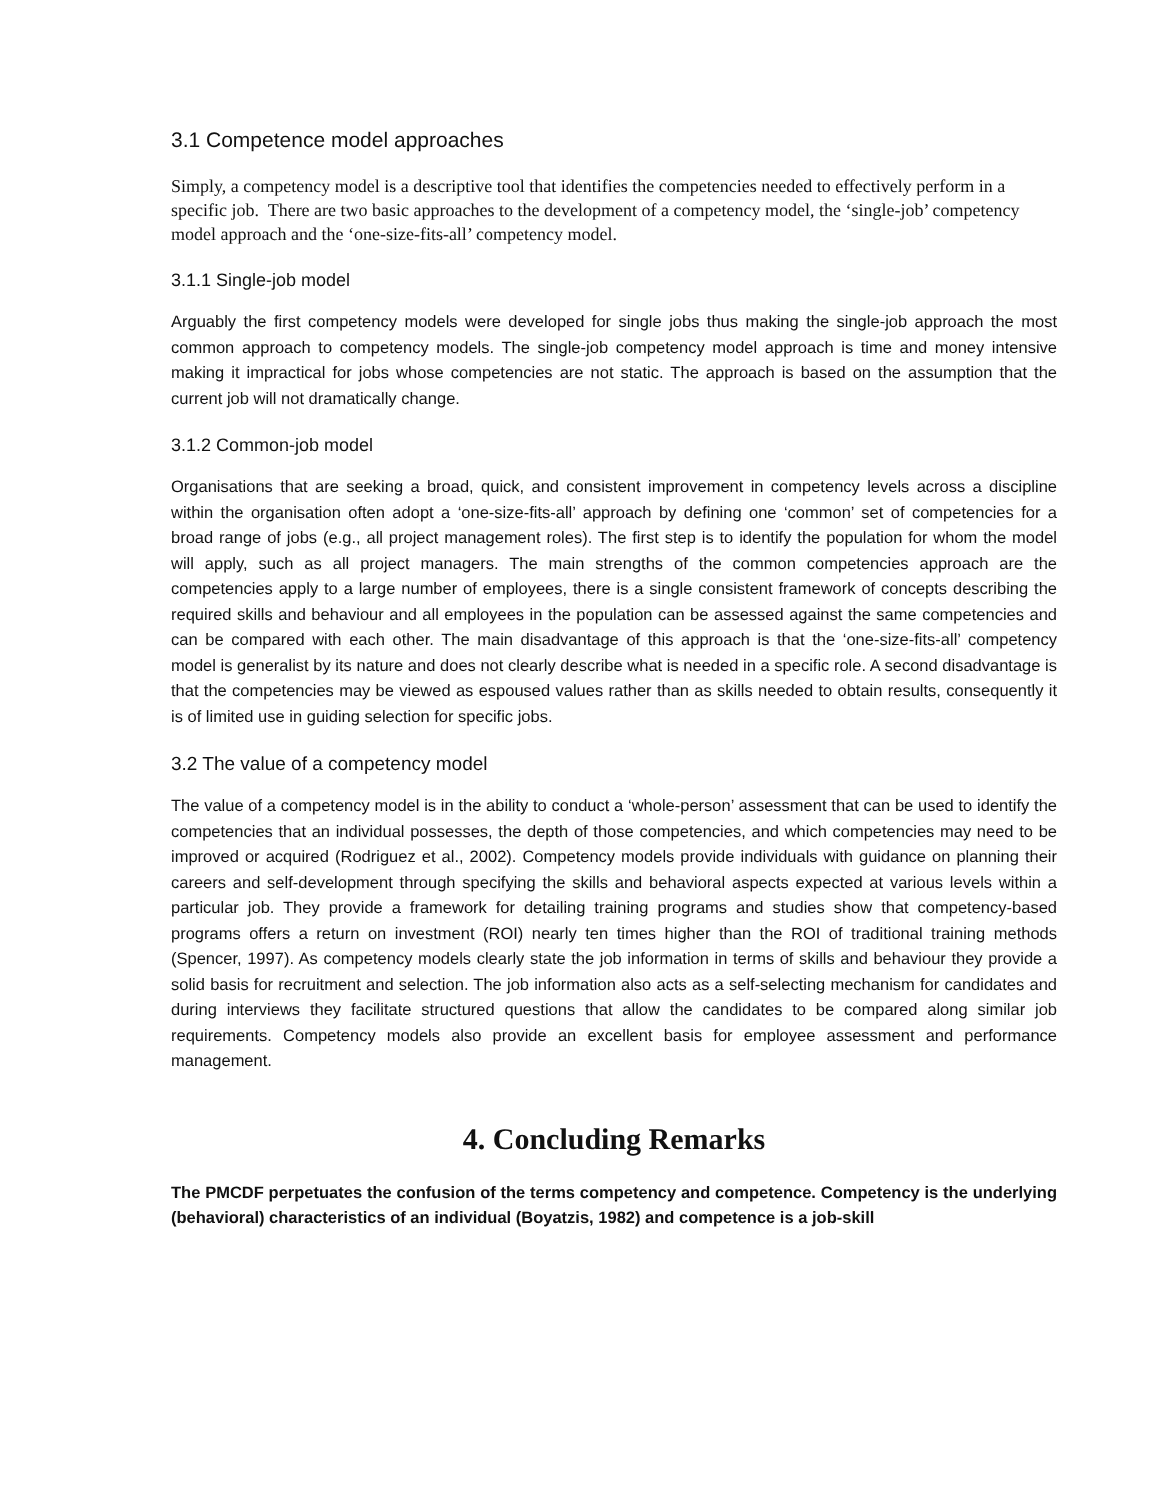3.1 Competence model approaches
Simply, a competency model is a descriptive tool that identifies the competencies needed to effectively perform in a specific job. There are two basic approaches to the development of a competency model, the ‘single-job’ competency model approach and the ‘one-size-fits-all’ competency model.
3.1.1 Single-job model
Arguably the first competency models were developed for single jobs thus making the single-job approach the most common approach to competency models. The single-job competency model approach is time and money intensive making it impractical for jobs whose competencies are not static. The approach is based on the assumption that the current job will not dramatically change.
3.1.2 Common-job model
Organisations that are seeking a broad, quick, and consistent improvement in competency levels across a discipline within the organisation often adopt a ‘one-size-fits-all’ approach by defining one ‘common’ set of competencies for a broad range of jobs (e.g., all project management roles). The first step is to identify the population for whom the model will apply, such as all project managers. The main strengths of the common competencies approach are the competencies apply to a large number of employees, there is a single consistent framework of concepts describing the required skills and behaviour and all employees in the population can be assessed against the same competencies and can be compared with each other. The main disadvantage of this approach is that the ‘one-size-fits-all’ competency model is generalist by its nature and does not clearly describe what is needed in a specific role. A second disadvantage is that the competencies may be viewed as espoused values rather than as skills needed to obtain results, consequently it is of limited use in guiding selection for specific jobs.
3.2 The value of a competency model
The value of a competency model is in the ability to conduct a ‘whole-person’ assessment that can be used to identify the competencies that an individual possesses, the depth of those competencies, and which competencies may need to be improved or acquired (Rodriguez et al., 2002). Competency models provide individuals with guidance on planning their careers and self-development through specifying the skills and behavioral aspects expected at various levels within a particular job. They provide a framework for detailing training programs and studies show that competency-based programs offers a return on investment (ROI) nearly ten times higher than the ROI of traditional training methods (Spencer, 1997). As competency models clearly state the job information in terms of skills and behaviour they provide a solid basis for recruitment and selection. The job information also acts as a self-selecting mechanism for candidates and during interviews they facilitate structured questions that allow the candidates to be compared along similar job requirements. Competency models also provide an excellent basis for employee assessment and performance management.
4. Concluding Remarks
The PMCDF perpetuates the confusion of the terms competency and competence. Competency is the underlying (behavioral) characteristics of an individual (Boyatzis, 1982) and competence is a job-skill